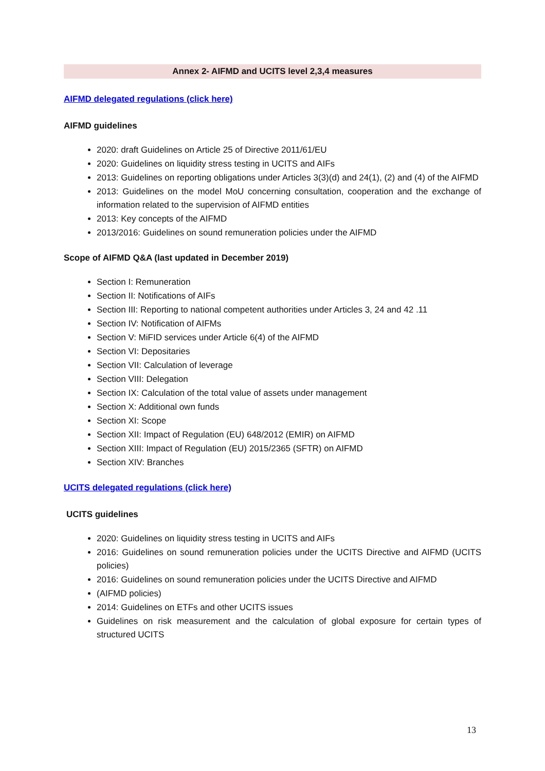Annex 2- AIFMD and UCITS level 2,3,4 measures
AIFMD delegated regulations (click here)
AIFMD guidelines
2020: draft Guidelines on Article 25 of Directive 2011/61/EU
2020: Guidelines on liquidity stress testing in UCITS and AIFs
2013: Guidelines on reporting obligations under Articles 3(3)(d) and 24(1), (2) and (4) of the AIFMD
2013: Guidelines on the model MoU concerning consultation, cooperation and the exchange of information related to the supervision of AIFMD entities
2013: Key concepts of the AIFMD
2013/2016: Guidelines on sound remuneration policies under the AIFMD
Scope of AIFMD Q&A (last updated in December 2019)
Section I: Remuneration
Section II: Notifications of AIFs
Section III: Reporting to national competent authorities under Articles 3, 24 and 42 .11
Section IV: Notification of AIFMs
Section V: MiFID services under Article 6(4) of the AIFMD
Section VI: Depositaries
Section VII: Calculation of leverage
Section VIII: Delegation
Section IX: Calculation of the total value of assets under management
Section X: Additional own funds
Section XI: Scope
Section XII: Impact of Regulation (EU) 648/2012 (EMIR) on AIFMD
Section XIII: Impact of Regulation (EU) 2015/2365 (SFTR) on AIFMD
Section XIV: Branches
UCITS delegated regulations (click here)
UCITS guidelines
2020: Guidelines on liquidity stress testing in UCITS and AIFs
2016: Guidelines on sound remuneration policies under the UCITS Directive and AIFMD (UCITS policies)
2016: Guidelines on sound remuneration policies under the UCITS Directive and AIFMD
(AIFMD policies)
2014: Guidelines on ETFs and other UCITS issues
Guidelines on risk measurement and the calculation of global exposure for certain types of structured UCITS
13